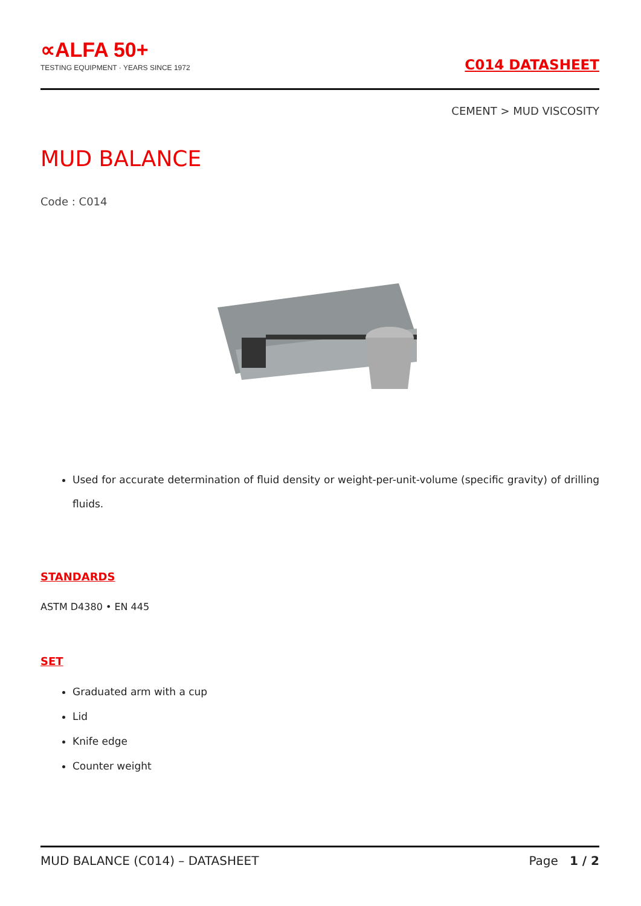∝ALFA 50+
TESTING EQUIPMENT · YEARS SINCE 1972
C014 DATASHEET
CEMENT > MUD VISCOSITY
MUD BALANCE
Code : C014
Used for accurate determination of fluid density or weight-per-unit-volume (specific gravity) of drilling fluids.
STANDARDS
ASTM D4380 • EN 445
SET
Graduated arm with a cup
Lid
Knife edge
Counter weight
MUD BALANCE (C014) – DATASHEET Page 1 / 2